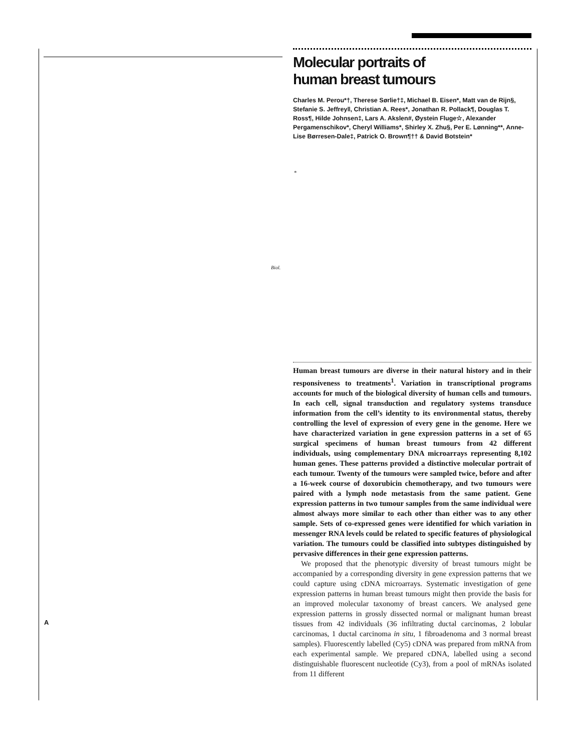Molecular portraits of
human breast tumours
Charles M. Perou*†, Therese Sørlie†‡, Michael B. Eisen*, Matt van de Rijn§, Stefanie S. Jeffrey‖, Christian A. Rees*, Jonathan R. Pollack¶, Douglas T. Ross¶, Hilde Johnsen‡, Lars A. Akslen#, Øystein Fluge☆, Alexander Pergamenschikov*, Cheryl Williams*, Shirley X. Zhu§, Per E. Lønning**, Anne-Lise Børresen-Dale‡, Patrick O. Brown¶†† & David Botstein*
*
Biol.
Human breast tumours are diverse in their natural history and in their responsiveness to treatments<sup>1</sup>. Variation in transcriptional programs accounts for much of the biological diversity of human cells and tumours. In each cell, signal transduction and regulatory systems transduce information from the cell’s identity to its environmental status, thereby controlling the level of expression of every gene in the genome. Here we have characterized variation in gene expression patterns in a set of 65 surgical specimens of human breast tumours from 42 different individuals, using complementary DNA microarrays representing 8,102 human genes. These patterns provided a distinctive molecular portrait of each tumour. Twenty of the tumours were sampled twice, before and after a 16-week course of doxorubicin chemotherapy, and two tumours were paired with a lymph node metastasis from the same patient. Gene expression patterns in two tumour samples from the same individual were almost always more similar to each other than either was to any other sample. Sets of co-expressed genes were identified for which variation in messenger RNA levels could be related to specific features of physiological variation. The tumours could be classified into subtypes distinguished by pervasive differences in their gene expression patterns.
We proposed that the phenotypic diversity of breast tumours might be accompanied by a corresponding diversity in gene expression patterns that we could capture using cDNA microarrays. Systematic investigation of gene expression patterns in human breast tumours might then provide the basis for an improved molecular taxonomy of breast cancers. We analysed gene expression patterns in grossly dissected normal or malignant human breast tissues from 42 individuals (36 infiltrating ductal carcinomas, 2 lobular carcinomas, 1 ductal carcinoma in situ, 1 fibroadenoma and 3 normal breast samples). Fluorescently labelled (Cy5) cDNA was prepared from mRNA from each experimental sample. We prepared cDNA, labelled using a second distinguishable fluorescent nucleotide (Cy3), from a pool of mRNAs isolated from 11 different
A